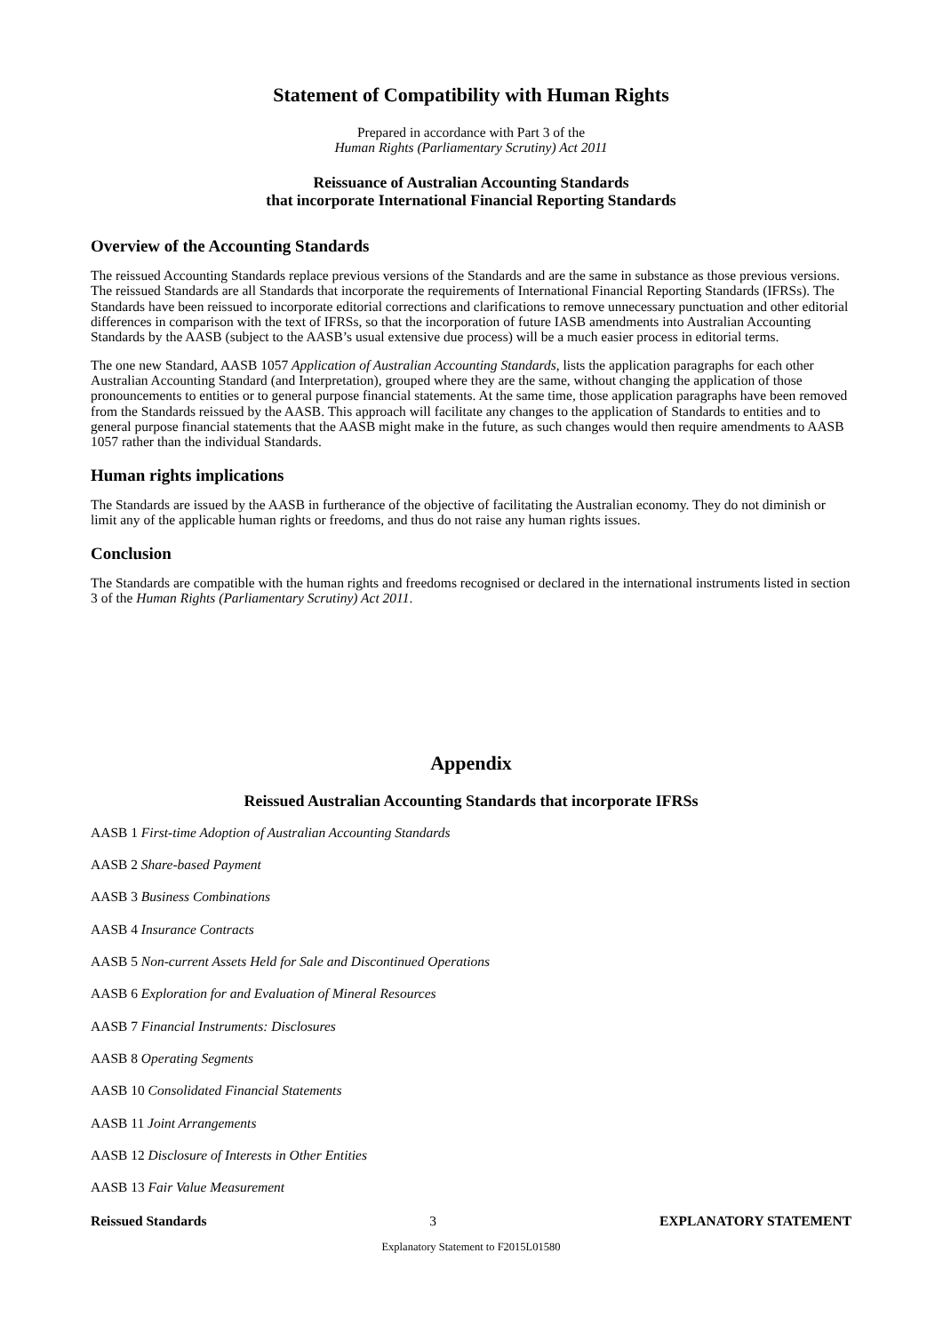Statement of Compatibility with Human Rights
Prepared in accordance with Part 3 of the
Human Rights (Parliamentary Scrutiny) Act 2011
Reissuance of Australian Accounting Standards
that incorporate International Financial Reporting Standards
Overview of the Accounting Standards
The reissued Accounting Standards replace previous versions of the Standards and are the same in substance as those previous versions. The reissued Standards are all Standards that incorporate the requirements of International Financial Reporting Standards (IFRSs). The Standards have been reissued to incorporate editorial corrections and clarifications to remove unnecessary punctuation and other editorial differences in comparison with the text of IFRSs, so that the incorporation of future IASB amendments into Australian Accounting Standards by the AASB (subject to the AASB’s usual extensive due process) will be a much easier process in editorial terms.
The one new Standard, AASB 1057 Application of Australian Accounting Standards, lists the application paragraphs for each other Australian Accounting Standard (and Interpretation), grouped where they are the same, without changing the application of those pronouncements to entities or to general purpose financial statements. At the same time, those application paragraphs have been removed from the Standards reissued by the AASB. This approach will facilitate any changes to the application of Standards to entities and to general purpose financial statements that the AASB might make in the future, as such changes would then require amendments to AASB 1057 rather than the individual Standards.
Human rights implications
The Standards are issued by the AASB in furtherance of the objective of facilitating the Australian economy. They do not diminish or limit any of the applicable human rights or freedoms, and thus do not raise any human rights issues.
Conclusion
The Standards are compatible with the human rights and freedoms recognised or declared in the international instruments listed in section 3 of the Human Rights (Parliamentary Scrutiny) Act 2011.
Appendix
Reissued Australian Accounting Standards that incorporate IFRSs
AASB 1 First-time Adoption of Australian Accounting Standards
AASB 2 Share-based Payment
AASB 3 Business Combinations
AASB 4 Insurance Contracts
AASB 5 Non-current Assets Held for Sale and Discontinued Operations
AASB 6 Exploration for and Evaluation of Mineral Resources
AASB 7 Financial Instruments: Disclosures
AASB 8 Operating Segments
AASB 10 Consolidated Financial Statements
AASB 11 Joint Arrangements
AASB 12 Disclosure of Interests in Other Entities
AASB 13 Fair Value Measurement
Reissued Standards 3 EXPLANATORY STATEMENT
Explanatory Statement to F2015L01580